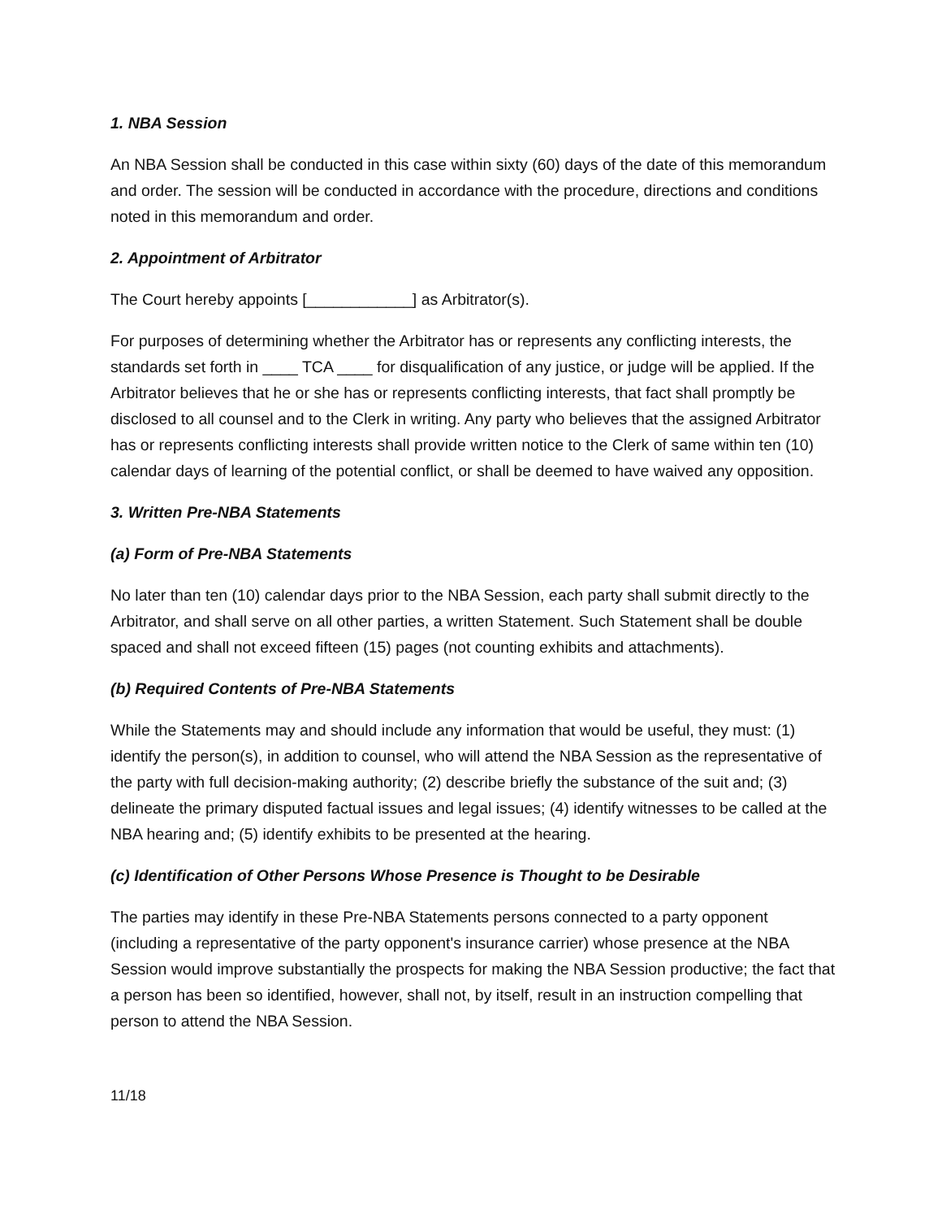1. NBA Session
An NBA Session shall be conducted in this case within sixty (60) days of the date of this memorandum and order. The session will be conducted in accordance with the procedure, directions and conditions noted in this memorandum and order.
2. Appointment of Arbitrator
The Court hereby appoints [____________] as Arbitrator(s).
For purposes of determining whether the Arbitrator has or represents any conflicting interests, the standards set forth in ____ TCA ____ for disqualification of any justice, or judge will be applied. If the Arbitrator believes that he or she has or represents conflicting interests, that fact shall promptly be disclosed to all counsel and to the Clerk in writing. Any party who believes that the assigned Arbitrator has or represents conflicting interests shall provide written notice to the Clerk of same within ten (10) calendar days of learning of the potential conflict, or shall be deemed to have waived any opposition.
3. Written Pre-NBA Statements
(a) Form of Pre-NBA Statements
No later than ten (10) calendar days prior to the NBA Session, each party shall submit directly to the Arbitrator, and shall serve on all other parties, a written Statement. Such Statement shall be double spaced and shall not exceed fifteen (15) pages (not counting exhibits and attachments).
(b) Required Contents of Pre-NBA Statements
While the Statements may and should include any information that would be useful, they must: (1) identify the person(s), in addition to counsel, who will attend the NBA Session as the representative of the party with full decision-making authority; (2) describe briefly the substance of the suit and; (3) delineate the primary disputed factual issues and legal issues; (4) identify witnesses to be called at the NBA hearing and; (5) identify exhibits to be presented at the hearing.
(c) Identification of Other Persons Whose Presence is Thought to be Desirable
The parties may identify in these Pre-NBA Statements persons connected to a party opponent (including a representative of the party opponent's insurance carrier) whose presence at the NBA Session would improve substantially the prospects for making the NBA Session productive; the fact that a person has been so identified, however, shall not, by itself, result in an instruction compelling that person to attend the NBA Session.
11/18